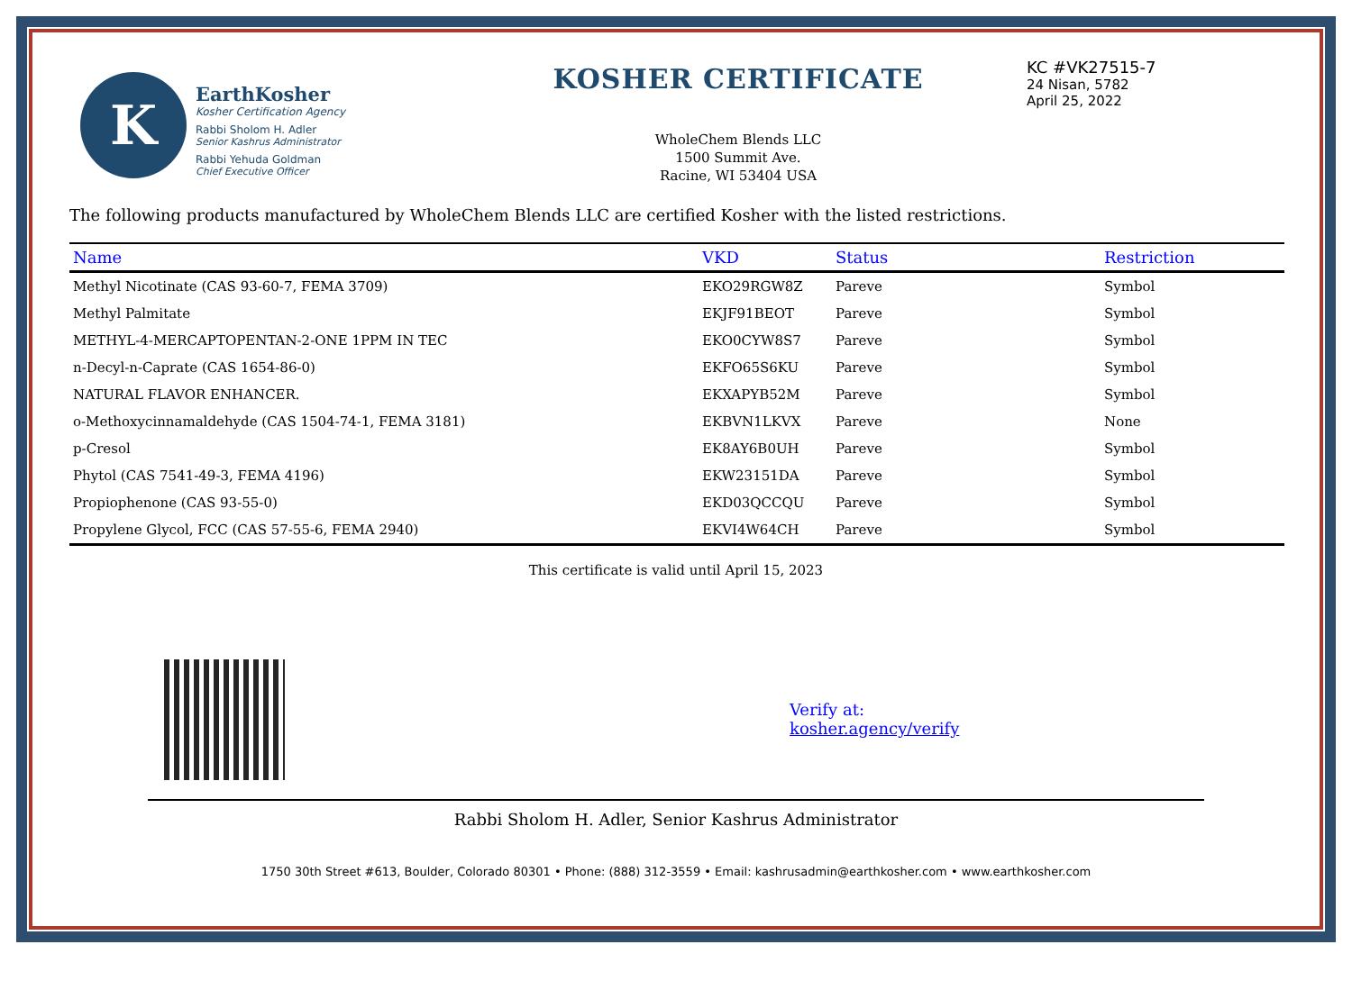K
EarthKosher
Kosher Certification Agency
Rabbi Sholom H. Adler
Senior Kashrus Administrator
Rabbi Yehuda Goldman
Chief Executive Officer
KOSHER CERTIFICATE
WholeChem Blends LLC
1500 Summit Ave.
Racine, WI 53404 USA
KC #VK27515-7
24 Nisan, 5782
April 25, 2022
The following products manufactured by WholeChem Blends LLC are certified Kosher with the listed restrictions.
| Name | VKD | Status | Restriction |
| --- | --- | --- | --- |
| Methyl Nicotinate (CAS 93-60-7, FEMA 3709) | EKO29RGW8Z | Pareve | Symbol |
| Methyl Palmitate | EKJF91BEOT | Pareve | Symbol |
| METHYL-4-MERCAPTOPENTAN-2-ONE 1PPM IN TEC | EKO0CYW8S7 | Pareve | Symbol |
| n-Decyl-n-Caprate (CAS 1654-86-0) | EKFO65S6KU | Pareve | Symbol |
| NATURAL FLAVOR ENHANCER. | EKXAPYB52M | Pareve | Symbol |
| o-Methoxycinnamaldehyde (CAS 1504-74-1, FEMA 3181) | EKBVN1LKVX | Pareve | None |
| p-Cresol | EK8AY6B0UH | Pareve | Symbol |
| Phytol (CAS 7541-49-3, FEMA 4196) | EKW23151DA | Pareve | Symbol |
| Propiophenone (CAS 93-55-0) | EKD03QCCQU | Pareve | Symbol |
| Propylene Glycol, FCC (CAS 57-55-6, FEMA 2940) | EKVI4W64CH | Pareve | Symbol |
This certificate is valid until April 15, 2023
Verify at:
kosher.agency/verify
Rabbi Sholom H. Adler, Senior Kashrus Administrator
1750 30th Street #613, Boulder, Colorado 80301 • Phone: (888) 312-3559 • Email: kashrusadmin@earthkosher.com • www.earthkosher.com